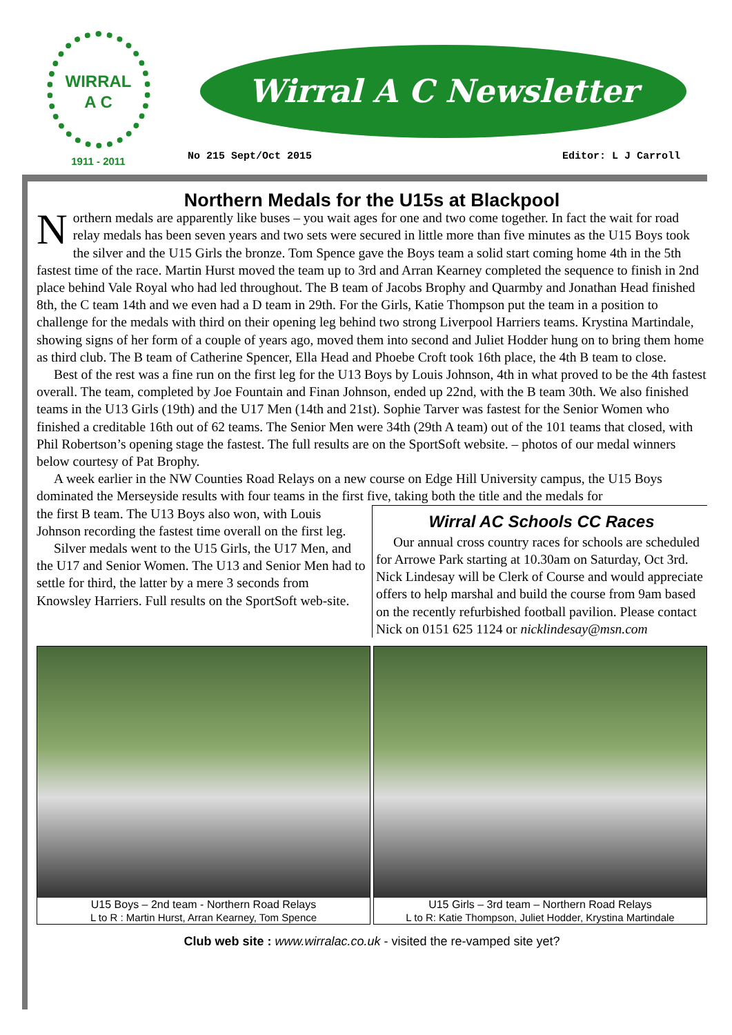WIRRAL
A C
1911 - 2011
Wirral A C Newsletter
No 215 Sept/Oct 2015 Editor: L J Carroll
Northern Medals for the U15s at Blackpool
Northern medals are apparently like buses – you wait ages for one and two come together. In fact the wait for road relay medals has been seven years and two sets were secured in little more than five minutes as the U15 Boys took the silver and the U15 Girls the bronze. Tom Spence gave the Boys team a solid start coming home 4th in the 5th fastest time of the race. Martin Hurst moved the team up to 3rd and Arran Kearney completed the sequence to finish in 2nd place behind Vale Royal who had led throughout. The B team of Jacobs Brophy and Quarmby and Jonathan Head finished 8th, the C team 14th and we even had a D team in 29th. For the Girls, Katie Thompson put the team in a position to challenge for the medals with third on their opening leg behind two strong Liverpool Harriers teams. Krystina Martindale, showing signs of her form of a couple of years ago, moved them into second and Juliet Hodder hung on to bring them home as third club. The B team of Catherine Spencer, Ella Head and Phoebe Croft took 16th place, the 4th B team to close.
Best of the rest was a fine run on the first leg for the U13 Boys by Louis Johnson, 4th in what proved to be the 4th fastest overall. The team, completed by Joe Fountain and Finan Johnson, ended up 22nd, with the B team 30th. We also finished teams in the U13 Girls (19th) and the U17 Men (14th and 21st). Sophie Tarver was fastest for the Senior Women who finished a creditable 16th out of 62 teams. The Senior Men were 34th (29th A team) out of the 101 teams that closed, with Phil Robertson’s opening stage the fastest. The full results are on the SportSoft website. – photos of our medal winners below courtesy of Pat Brophy.
A week earlier in the NW Counties Road Relays on a new course on Edge Hill University campus, the U15 Boys dominated the Merseyside results with four teams in the first five, taking both the title and the medals for
the first B team. The U13 Boys also won, with Louis Johnson recording the fastest time overall on the first leg.
Silver medals went to the U15 Girls, the U17 Men, and the U17 and Senior Women. The U13 and Senior Men had to settle for third, the latter by a mere 3 seconds from Knowsley Harriers. Full results on the SportSoft web-site.
Wirral AC Schools CC Races
Our annual cross country races for schools are scheduled for Arrowe Park starting at 10.30am on Saturday, Oct 3rd. Nick Lindesay will be Clerk of Course and would appreciate offers to help marshal and build the course from 9am based on the recently refurbished football pavilion. Please contact Nick on 0151 625 1124 or nicklindesay@msn.com
U15 Boys – 2nd team - Northern Road Relays
L to R : Martin Hurst, Arran Kearney, Tom Spence
U15 Girls – 3rd team – Northern Road Relays
L to R: Katie Thompson, Juliet Hodder, Krystina Martindale
Club web site : www.wirralac.co.uk - visited the re-vamped site yet?